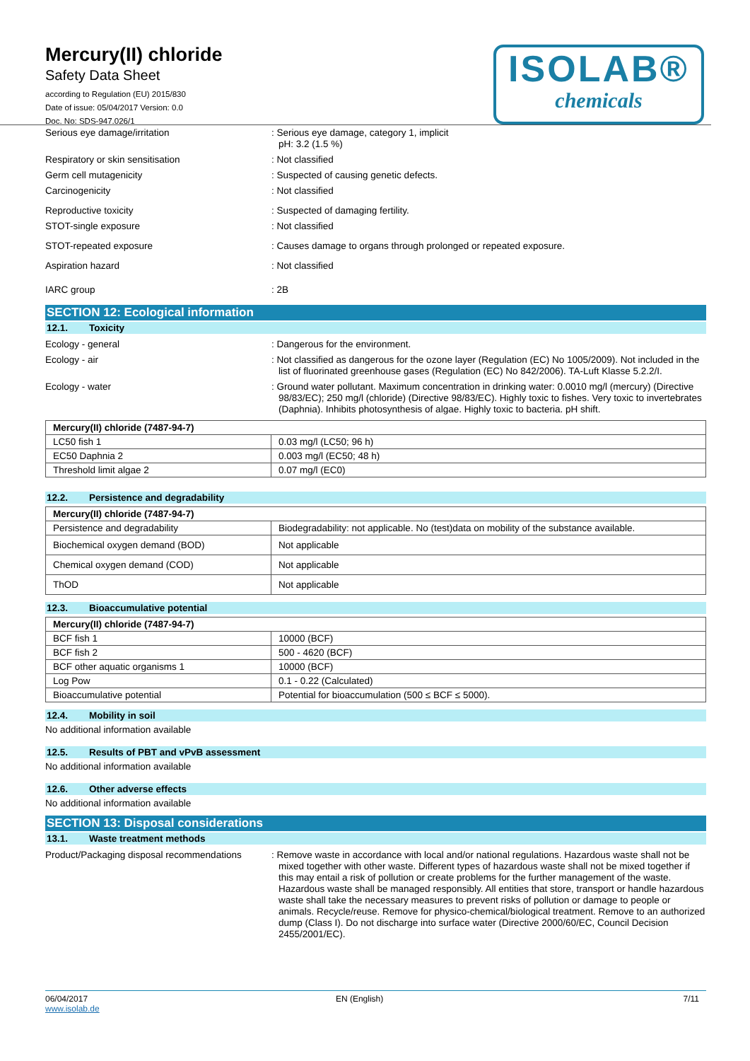Mercury(II) chloride
Safety Data Sheet
according to Regulation (EU) 2015/830
Date of issue: 05/04/2017 Version: 0.0
Doc. No: SDS-947.026/1
ISOLAB®
chemicals
Serious eye damage/irritation : Serious eye damage, category 1, implicit
pH: 3.2 (1.5 %)
Respiratory or skin sensitisation : Not classified
Germ cell mutagenicity : Suspected of causing genetic defects.
Carcinogenicity : Not classified
Reproductive toxicity : Suspected of damaging fertility.
STOT-single exposure : Not classified
STOT-repeated exposure : Causes damage to organs through prolonged or repeated exposure.
Aspiration hazard : Not classified
IARC group : 2B
SECTION 12: Ecological information
12.1. Toxicity
Ecology - general : Dangerous for the environment.
Ecology - air : Not classified as dangerous for the ozone layer (Regulation (EC) No 1005/2009). Not included in the list of fluorinated greenhouse gases (Regulation (EC) No 842/2006). TA-Luft Klasse 5.2.2/I.
Ecology - water : Ground water pollutant. Maximum concentration in drinking water: 0.0010 mg/l (mercury) (Directive 98/83/EC); 250 mg/l (chloride) (Directive 98/83/EC). Highly toxic to fishes. Very toxic to invertebrates (Daphnia). Inhibits photosynthesis of algae. Highly toxic to bacteria. pH shift.
| Mercury(II) chloride (7487-94-7) | |
| LC50 fish 1 | 0.03 mg/l (LC50; 96 h) |
| EC50 Daphnia 2 | 0.003 mg/l (EC50; 48 h) |
| Threshold limit algae 2 | 0.07 mg/l (EC0) |
12.2. Persistence and degradability
| Mercury(II) chloride (7487-94-7) | |
| Persistence and degradability | Biodegradability: not applicable. No (test)data on mobility of the substance available. |
| Biochemical oxygen demand (BOD) | Not applicable |
| Chemical oxygen demand (COD) | Not applicable |
| ThOD | Not applicable |
12.3. Bioaccumulative potential
| Mercury(II) chloride (7487-94-7) | |
| BCF fish 1 | 10000 (BCF) |
| BCF fish 2 | 500 - 4620 (BCF) |
| BCF other aquatic organisms 1 | 10000 (BCF) |
| Log Pow | 0.1 - 0.22 (Calculated) |
| Bioaccumulative potential | Potential for bioaccumulation (500 ≤ BCF ≤ 5000). |
12.4. Mobility in soil
No additional information available
12.5. Results of PBT and vPvB assessment
No additional information available
12.6. Other adverse effects
No additional information available
SECTION 13: Disposal considerations
13.1. Waste treatment methods
Product/Packaging disposal recommendations
: Remove waste in accordance with local and/or national regulations. Hazardous waste shall not be mixed together with other waste. Different types of hazardous waste shall not be mixed together if this may entail a risk of pollution or create problems for the further management of the waste. Hazardous waste shall be managed responsibly. All entities that store, transport or handle hazardous waste shall take the necessary measures to prevent risks of pollution or damage to people or animals. Recycle/reuse. Remove for physico-chemical/biological treatment. Remove to an authorized dump (Class I). Do not discharge into surface water (Directive 2000/60/EC, Council Decision 2455/2001/EC).
06/04/2017
www.isolab.de
EN (English) 7/11